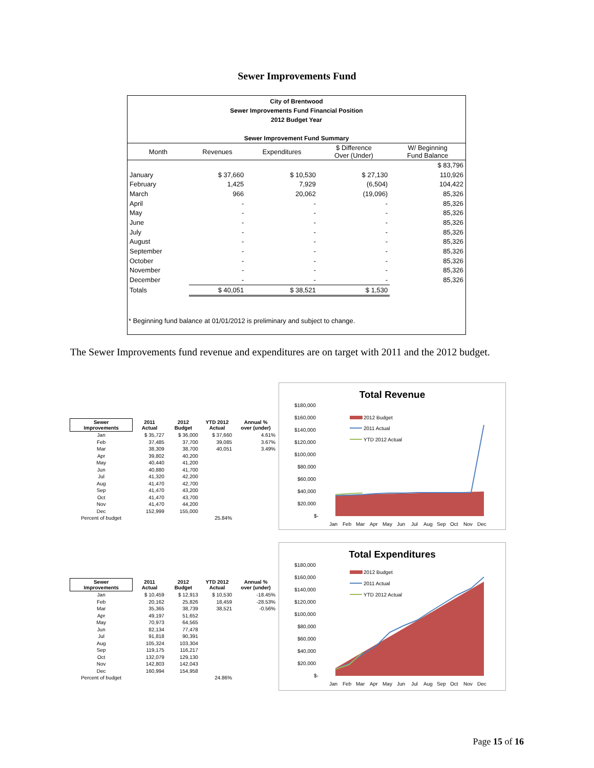Sewer Improvements Fund
City of Brentwood
Sewer Improvements Fund Financial Position
2012 Budget Year
Sewer Improvement Fund Summary
| Month | Revenues | Expenditures | $ Difference Over (Under) | W/ Beginning Fund Balance |
| --- | --- | --- | --- | --- |
| | | | | $ 83,796 |
| January | $ 37,660 | $ 10,530 | $ 27,130 | 110,926 |
| February | 1,425 | 7,929 | (6,504) | 104,422 |
| March | 966 | 20,062 | (19,096) | 85,326 |
| April | - | - | - | 85,326 |
| May | - | - | - | 85,326 |
| June | - | - | - | 85,326 |
| July | - | - | - | 85,326 |
| August | - | - | - | 85,326 |
| September | - | - | - | 85,326 |
| October | - | - | - | 85,326 |
| November | - | - | - | 85,326 |
| December | - | - | - | 85,326 |
| Totals | $ 40,051 | $ 38,521 | $ 1,530 | |
* Beginning fund balance at 01/01/2012 is preliminary and subject to change.
The Sewer Improvements fund revenue and expenditures are on target with 2011 and the 2012 budget.
| Sewer Improvements | 2011 Actual | 2012 Budget | YTD 2012 Actual | Annual % over (under) |
| --- | --- | --- | --- | --- |
| Jan | $ 35,727 | $ 36,000 | $ 37,660 | 4.61% |
| Feb | 37,485 | 37,700 | 39,085 | 3.67% |
| Mar | 38,309 | 38,700 | 40,051 | 3.49% |
| Apr | 39,802 | 40,200 | | |
| May | 40,440 | 41,200 | | |
| Jun | 40,880 | 41,700 | | |
| Jul | 41,320 | 42,200 | | |
| Aug | 41,470 | 42,700 | | |
| Sep | 41,470 | 43,200 | | |
| Oct | 41,470 | 43,700 | | |
| Nov | 41,470 | 44,200 | | |
| Dec | 152,999 | 155,000 | | |
| Percent of budget | | | 25.84% | |
Total Revenue
$180,000
$160,000
$140,000
$120,000
$100,000
$80,000
$60,000
$40,000
$20,000
$-
2012 Budget
2011 Actual
YTD 2012 Actual
Jan
Feb
Mar
Apr
May
Jun
Jul
Aug
Sep
Oct
Nov
Dec
| Sewer Improvements | 2011 Actual | 2012 Budget | YTD 2012 Actual | Annual % over (under) |
| --- | --- | --- | --- | --- |
| Jan | $ 10,459 | $ 12,913 | $ 10,530 | -18.45% |
| Feb | 20,162 | 25,826 | 18,459 | -28.53% |
| Mar | 35,365 | 38,739 | 38,521 | -0.56% |
| Apr | 49,197 | 51,652 | | |
| May | 70,973 | 64,565 | | |
| Jun | 82,134 | 77,478 | | |
| Jul | 91,818 | 90,391 | | |
| Aug | 105,324 | 103,304 | | |
| Sep | 119,175 | 116,217 | | |
| Oct | 132,079 | 129,130 | | |
| Nov | 142,803 | 142,043 | | |
| Dec | 160,994 | 154,958 | | |
| Percent of budget | | | 24.86% | |
Total Expenditures
$180,000
$160,000
$140,000
$120,000
$100,000
$80,000
$60,000
$40,000
$20,000
$-
2012 Budget
2011 Actual
YTD 2012 Actual
Jan
Feb
Mar
Apr
May
Jun
Jul
Aug
Sep
Oct
Nov
Dec
Page 15 of 16